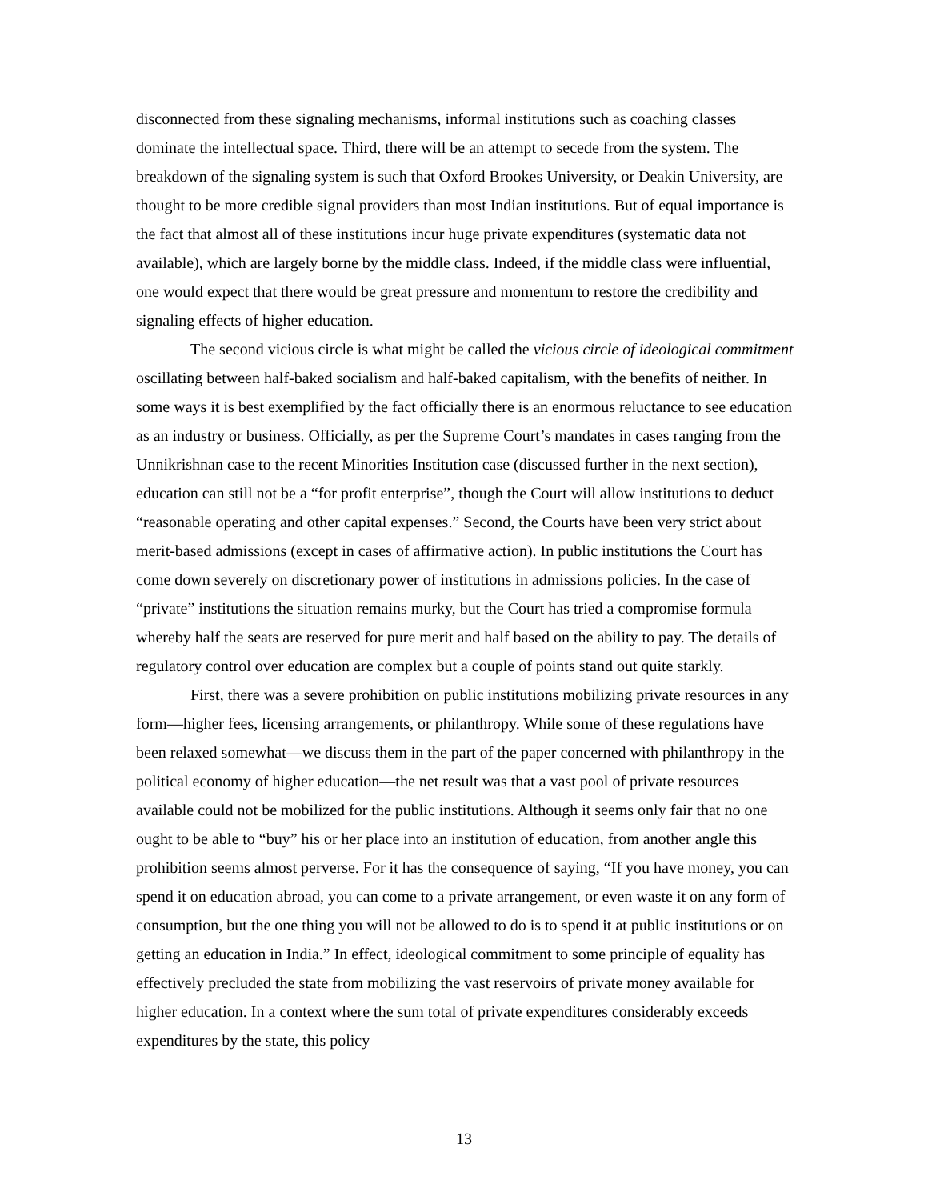disconnected from these signaling mechanisms, informal institutions such as coaching classes dominate the intellectual space. Third, there will be an attempt to secede from the system. The breakdown of the signaling system is such that Oxford Brookes University, or Deakin University, are thought to be more credible signal providers than most Indian institutions. But of equal importance is the fact that almost all of these institutions incur huge private expenditures (systematic data not available), which are largely borne by the middle class. Indeed, if the middle class were influential, one would expect that there would be great pressure and momentum to restore the credibility and signaling effects of higher education.
The second vicious circle is what might be called the vicious circle of ideological commitment oscillating between half-baked socialism and half-baked capitalism, with the benefits of neither. In some ways it is best exemplified by the fact officially there is an enormous reluctance to see education as an industry or business. Officially, as per the Supreme Court’s mandates in cases ranging from the Unnikrishnan case to the recent Minorities Institution case (discussed further in the next section), education can still not be a “for profit enterprise”, though the Court will allow institutions to deduct “reasonable operating and other capital expenses.” Second, the Courts have been very strict about merit-based admissions (except in cases of affirmative action). In public institutions the Court has come down severely on discretionary power of institutions in admissions policies. In the case of “private” institutions the situation remains murky, but the Court has tried a compromise formula whereby half the seats are reserved for pure merit and half based on the ability to pay. The details of regulatory control over education are complex but a couple of points stand out quite starkly.
First, there was a severe prohibition on public institutions mobilizing private resources in any form—higher fees, licensing arrangements, or philanthropy. While some of these regulations have been relaxed somewhat—we discuss them in the part of the paper concerned with philanthropy in the political economy of higher education—the net result was that a vast pool of private resources available could not be mobilized for the public institutions. Although it seems only fair that no one ought to be able to “buy” his or her place into an institution of education, from another angle this prohibition seems almost perverse. For it has the consequence of saying, “If you have money, you can spend it on education abroad, you can come to a private arrangement, or even waste it on any form of consumption, but the one thing you will not be allowed to do is to spend it at public institutions or on getting an education in India.” In effect, ideological commitment to some principle of equality has effectively precluded the state from mobilizing the vast reservoirs of private money available for higher education. In a context where the sum total of private expenditures considerably exceeds expenditures by the state, this policy
13